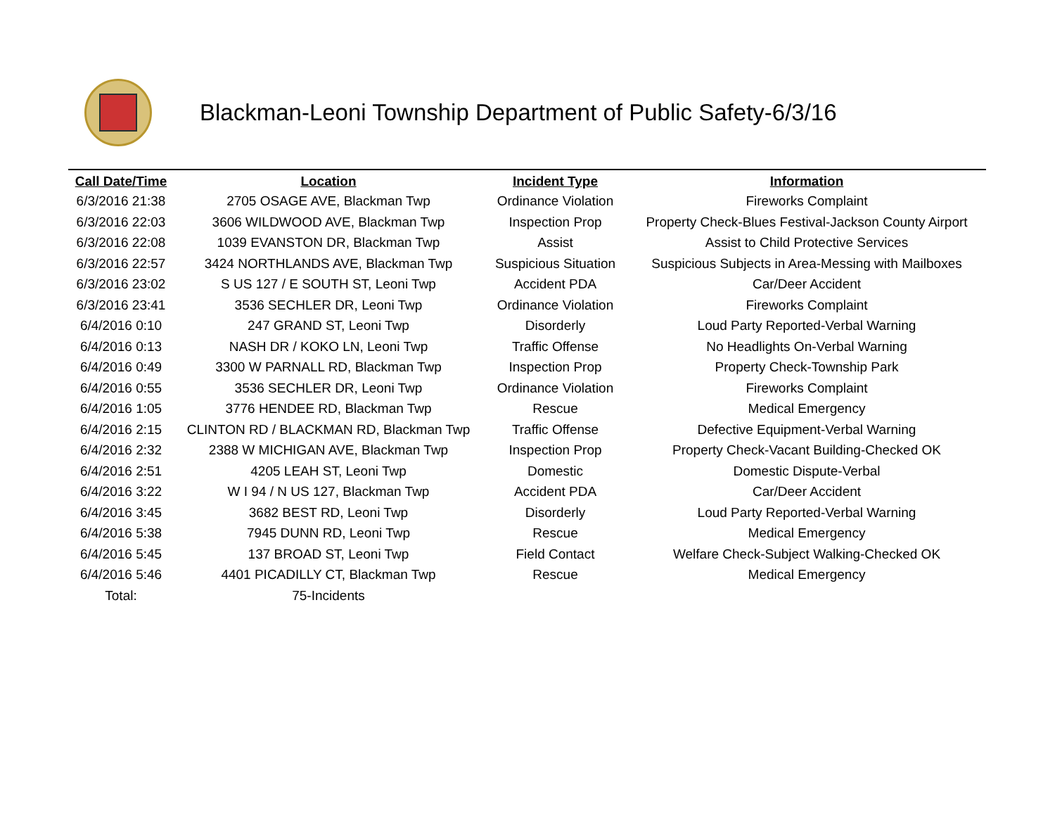Blackman-Leoni Township Department of Public Safety-6/3/16
| Call Date/Time | Location | Incident Type | Information |
| --- | --- | --- | --- |
| 6/3/2016 21:38 | 2705 OSAGE AVE, Blackman Twp | Ordinance Violation | Fireworks Complaint |
| 6/3/2016 22:03 | 3606 WILDWOOD AVE, Blackman Twp | Inspection Prop | Property Check-Blues Festival-Jackson County Airport |
| 6/3/2016 22:08 | 1039 EVANSTON DR, Blackman Twp | Assist | Assist to Child Protective Services |
| 6/3/2016 22:57 | 3424 NORTHLANDS AVE, Blackman Twp | Suspicious Situation | Suspicious Subjects in Area-Messing with Mailboxes |
| 6/3/2016 23:02 | S US 127 / E SOUTH ST, Leoni Twp | Accident PDA | Car/Deer Accident |
| 6/3/2016 23:41 | 3536 SECHLER DR, Leoni Twp | Ordinance Violation | Fireworks Complaint |
| 6/4/2016 0:10 | 247 GRAND ST, Leoni Twp | Disorderly | Loud Party Reported-Verbal Warning |
| 6/4/2016 0:13 | NASH DR / KOKO LN, Leoni Twp | Traffic Offense | No Headlights On-Verbal Warning |
| 6/4/2016 0:49 | 3300 W PARNALL RD, Blackman Twp | Inspection Prop | Property Check-Township Park |
| 6/4/2016 0:55 | 3536 SECHLER DR, Leoni Twp | Ordinance Violation | Fireworks Complaint |
| 6/4/2016 1:05 | 3776 HENDEE RD, Blackman Twp | Rescue | Medical Emergency |
| 6/4/2016 2:15 | CLINTON RD / BLACKMAN RD, Blackman Twp | Traffic Offense | Defective Equipment-Verbal Warning |
| 6/4/2016 2:32 | 2388 W MICHIGAN AVE, Blackman Twp | Inspection Prop | Property Check-Vacant Building-Checked OK |
| 6/4/2016 2:51 | 4205 LEAH ST, Leoni Twp | Domestic | Domestic Dispute-Verbal |
| 6/4/2016 3:22 | W I 94 / N US 127, Blackman Twp | Accident PDA | Car/Deer Accident |
| 6/4/2016 3:45 | 3682 BEST RD, Leoni Twp | Disorderly | Loud Party Reported-Verbal Warning |
| 6/4/2016 5:38 | 7945 DUNN RD, Leoni Twp | Rescue | Medical Emergency |
| 6/4/2016 5:45 | 137 BROAD ST, Leoni Twp | Field Contact | Welfare Check-Subject Walking-Checked OK |
| 6/4/2016 5:46 | 4401 PICADILLY CT, Blackman Twp | Rescue | Medical Emergency |
| Total: | 75-Incidents | | |